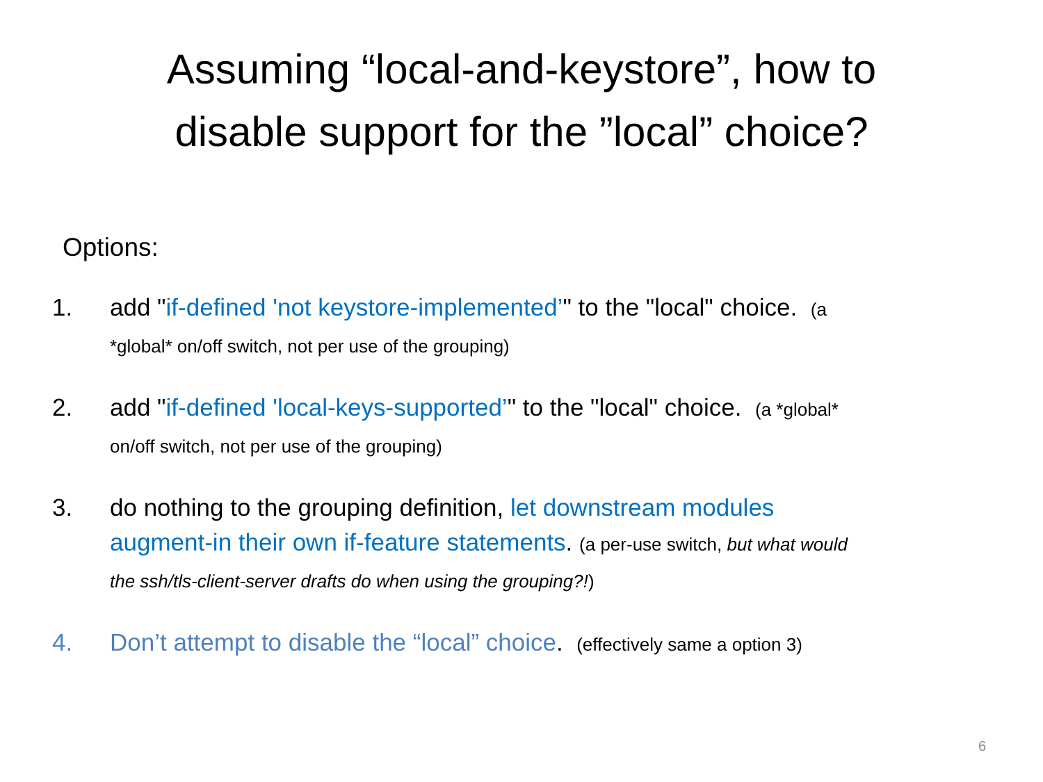Assuming “local-and-keystore”, how to
disable support for the ”local” choice?
Options:
1. add "if-defined 'not keystore-implemented’" to the "local" choice. (a *global* on/off switch, not per use of the grouping)
2. add "if-defined 'local-keys-supported’" to the "local" choice. (a *global* on/off switch, not per use of the grouping)
3. do nothing to the grouping definition, let downstream modules augment-in their own if-feature statements. (a per-use switch, but what would the ssh/tls-client-server drafts do when using the grouping?!)
4. Don’t attempt to disable the “local” choice. (effectively same a option 3)
6